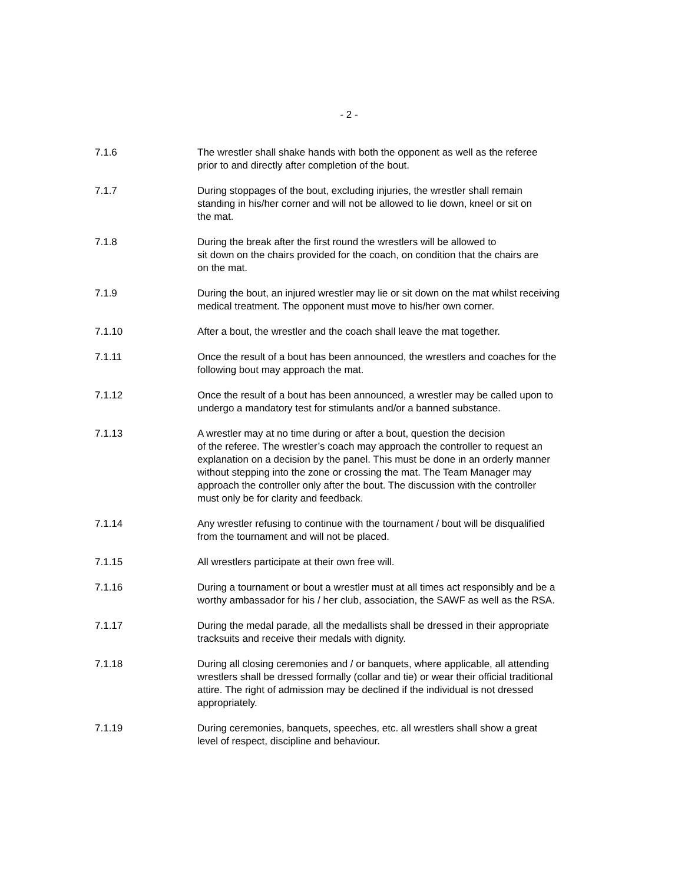- 2 -
7.1.6 The wrestler shall shake hands with both the opponent as well as the referee
prior to and directly after completion of the bout.
7.1.7 During stoppages of the bout, excluding injuries, the wrestler shall remain
standing in his/her corner and will not be allowed to lie down, kneel or sit on
the mat.
7.1.8 During the break after the first round the wrestlers will be allowed to
sit down on the chairs provided for the coach, on condition that the chairs are
on the mat.
7.1.9 During the bout, an injured wrestler may lie or sit down on the mat whilst receiving
medical treatment. The opponent must move to his/her own corner.
7.1.10 After a bout, the wrestler and the coach shall leave the mat together.
7.1.11 Once the result of a bout has been announced, the wrestlers and coaches for the
following bout may approach the mat.
7.1.12 Once the result of a bout has been announced, a wrestler may be called upon to
undergo a mandatory test for stimulants and/or a banned substance.
7.1.13 A wrestler may at no time during or after a bout, question the decision
of the referee. The wrestler’s coach may approach the controller to request an
explanation on a decision by the panel. This must be done in an orderly manner
without stepping into the zone or crossing the mat. The Team Manager may
approach the controller only after the bout. The discussion with the controller
must only be for clarity and feedback.
7.1.14 Any wrestler refusing to continue with the tournament / bout will be disqualified
from the tournament and will not be placed.
7.1.15 All wrestlers participate at their own free will.
7.1.16 During a tournament or bout a wrestler must at all times act responsibly and be a
worthy ambassador for his / her club, association, the SAWF as well as the RSA.
7.1.17 During the medal parade, all the medallists shall be dressed in their appropriate
tracksuits and receive their medals with dignity.
7.1.18 During all closing ceremonies and / or banquets, where applicable, all attending
wrestlers shall be dressed formally (collar and tie) or wear their official traditional
attire. The right of admission may be declined if the individual is not dressed
appropriately.
7.1.19 During ceremonies, banquets, speeches, etc. all wrestlers shall show a great
level of respect, discipline and behaviour.